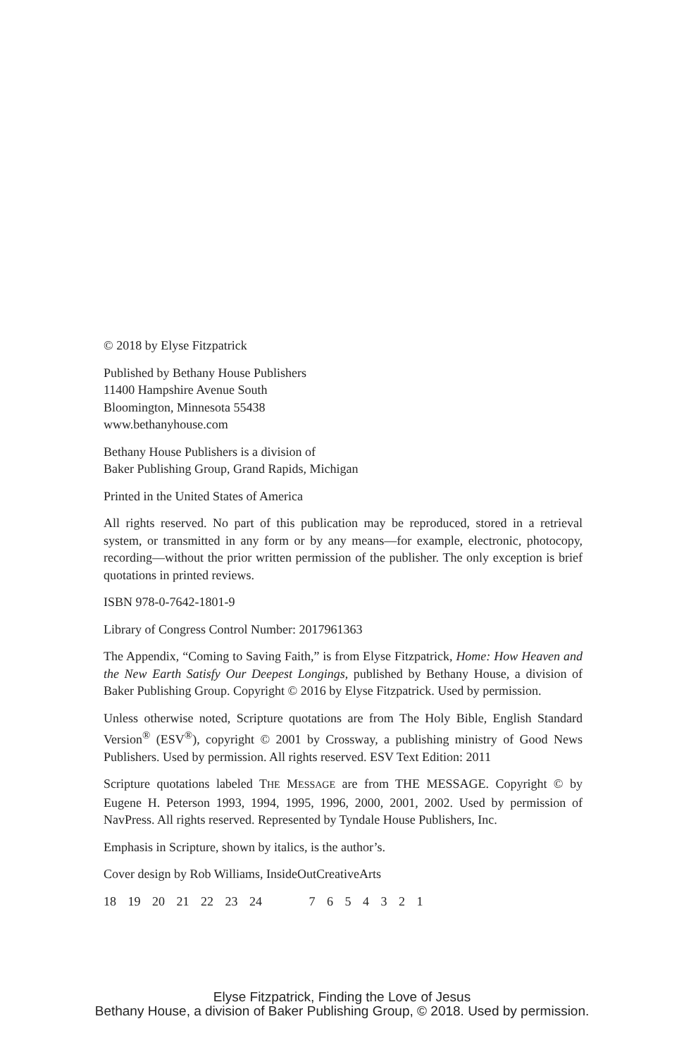© 2018 by Elyse Fitzpatrick
Published by Bethany House Publishers
11400 Hampshire Avenue South
Bloomington, Minnesota 55438
www.bethanyhouse.com
Bethany House Publishers is a division of
Baker Publishing Group, Grand Rapids, Michigan
Printed in the United States of America
All rights reserved. No part of this publication may be reproduced, stored in a retrieval system, or transmitted in any form or by any means—for example, electronic, photocopy, recording—without the prior written permission of the publisher. The only exception is brief quotations in printed reviews.
ISBN 978-0-7642-1801-9
Library of Congress Control Number: 2017961363
The Appendix, “Coming to Saving Faith,” is from Elyse Fitzpatrick, Home: How Heaven and the New Earth Satisfy Our Deepest Longings, published by Bethany House, a division of Baker Publishing Group. Copyright © 2016 by Elyse Fitzpatrick. Used by permission.
Unless otherwise noted, Scripture quotations are from The Holy Bible, English Standard Version<sup>®</sup> (ESV<sup>®</sup>), copyright © 2001 by Crossway, a publishing ministry of Good News Publishers. Used by permission. All rights reserved. ESV Text Edition: 2011
Scripture quotations labeled THE MESSAGE are from THE MESSAGE. Copyright © by Eugene H. Peterson 1993, 1994, 1995, 1996, 2000, 2001, 2002. Used by permission of NavPress. All rights reserved. Represented by Tyndale House Publishers, Inc.
Emphasis in Scripture, shown by italics, is the author’s.
Cover design by Rob Williams, InsideOutCreativeArts
18 19 20 21 22 23 24 7 6 5 4 3 2 1
Elyse Fitzpatrick, Finding the Love of Jesus
Bethany House, a division of Baker Publishing Group, © 2018. Used by permission.